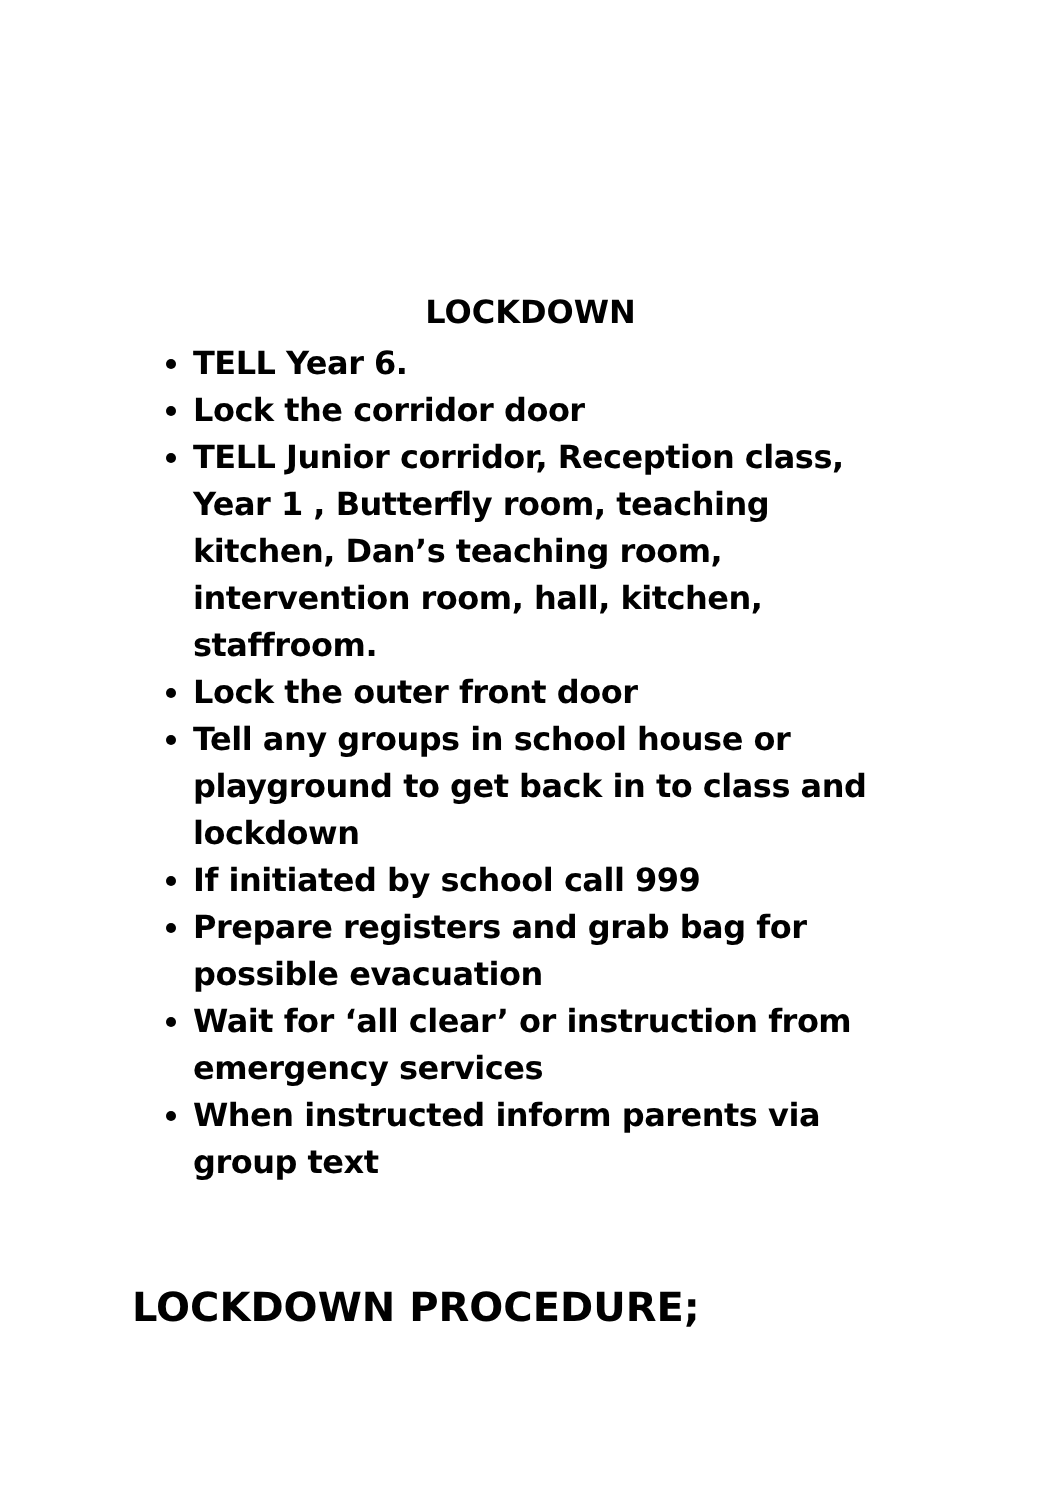LOCKDOWN
TELL Year 6.
Lock the corridor door
TELL Junior corridor, Reception class, Year 1 , Butterfly room, teaching kitchen, Dan’s teaching room, intervention room, hall, kitchen, staffroom.
Lock the outer front door
Tell any groups in school house or playground to get back in to class and lockdown
If initiated by school call 999
Prepare registers and grab bag for possible evacuation
Wait for ‘all clear’ or instruction from emergency services
When instructed inform parents via group text
LOCKDOWN PROCEDURE;